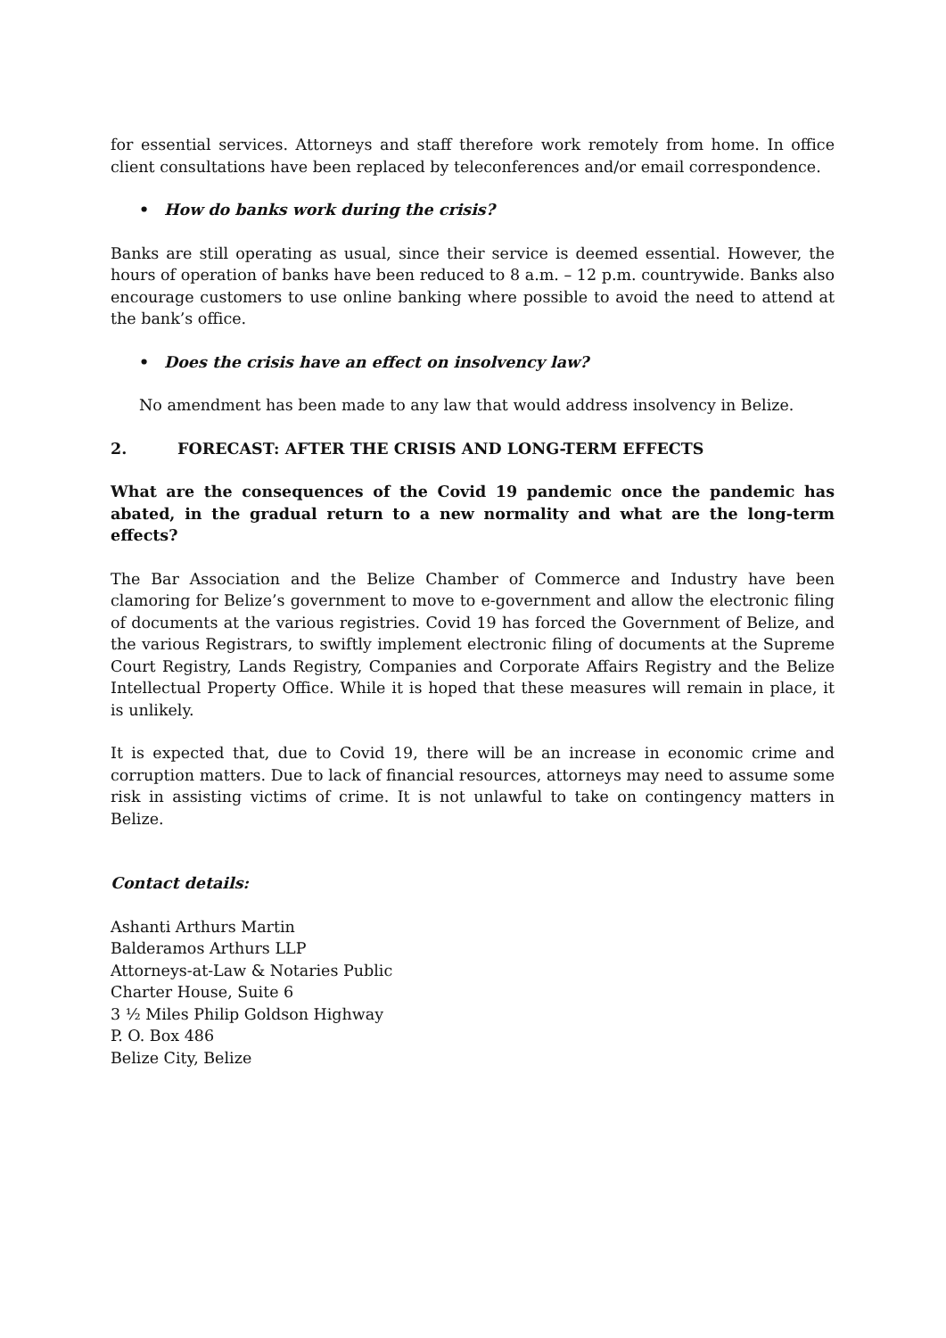for essential services. Attorneys and staff therefore work remotely from home. In office client consultations have been replaced by teleconferences and/or email correspondence.
• How do banks work during the crisis?
Banks are still operating as usual, since their service is deemed essential. However, the hours of operation of banks have been reduced to 8 a.m. – 12 p.m. countrywide. Banks also encourage customers to use online banking where possible to avoid the need to attend at the bank’s office.
• Does the crisis have an effect on insolvency law?
No amendment has been made to any law that would address insolvency in Belize.
2. FORECAST: AFTER THE CRISIS AND LONG-TERM EFFECTS
What are the consequences of the Covid 19 pandemic once the pandemic has abated, in the gradual return to a new normality and what are the long-term effects?
The Bar Association and the Belize Chamber of Commerce and Industry have been clamoring for Belize’s government to move to e-government and allow the electronic filing of documents at the various registries. Covid 19 has forced the Government of Belize, and the various Registrars, to swiftly implement electronic filing of documents at the Supreme Court Registry, Lands Registry, Companies and Corporate Affairs Registry and the Belize Intellectual Property Office. While it is hoped that these measures will remain in place, it is unlikely.
It is expected that, due to Covid 19, there will be an increase in economic crime and corruption matters. Due to lack of financial resources, attorneys may need to assume some risk in assisting victims of crime. It is not unlawful to take on contingency matters in Belize.
Contact details:
Ashanti Arthurs Martin
Balderamos Arthurs LLP
Attorneys-at-Law & Notaries Public
Charter House, Suite 6
3 ½ Miles Philip Goldson Highway
P. O. Box 486
Belize City, Belize